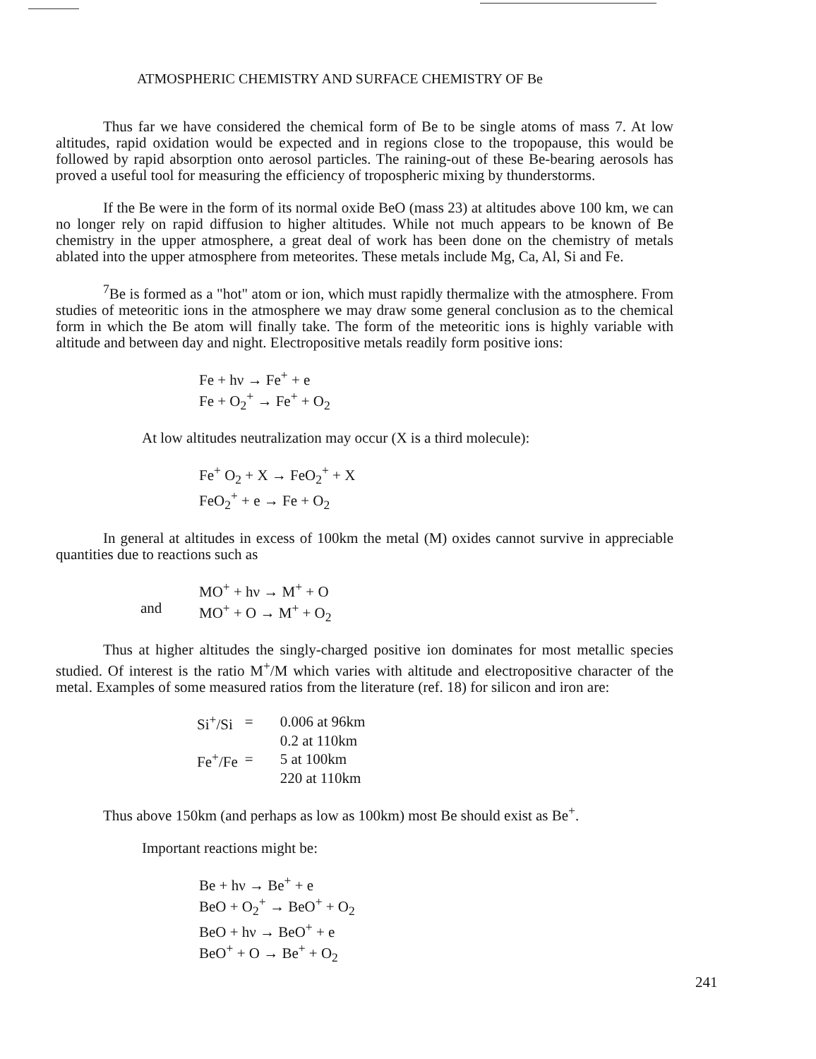ATMOSPHERIC CHEMISTRY AND SURFACE CHEMISTRY OF Be
Thus far we have considered the chemical form of Be to be single atoms of mass 7. At low altitudes, rapid oxidation would be expected and in regions close to the tropopause, this would be followed by rapid absorption onto aerosol particles. The raining-out of these Be-bearing aerosols has proved a useful tool for measuring the efficiency of tropospheric mixing by thunderstorms.
If the Be were in the form of its normal oxide BeO (mass 23) at altitudes above 100 km, we can no longer rely on rapid diffusion to higher altitudes. While not much appears to be known of Be chemistry in the upper atmosphere, a great deal of work has been done on the chemistry of metals ablated into the upper atmosphere from meteorites. These metals include Mg, Ca, Al, Si and Fe.
<sup>7</sup>Be is formed as a "hot" atom or ion, which must rapidly thermalize with the atmosphere. From studies of meteoritic ions in the atmosphere we may draw some general conclusion as to the chemical form in which the Be atom will finally take. The form of the meteoritic ions is highly variable with altitude and between day and night. Electropositive metals readily form positive ions:
Fe + hν → Fe<sup>+</sup> + e
Fe + O<sub>2</sub><sup>+</sup> → Fe<sup>+</sup> + O<sub>2</sub>
At low altitudes neutralization may occur (X is a third molecule):
Fe<sup>+</sup> O<sub>2</sub> + X → FeO<sub>2</sub><sup>+</sup> + X
FeO<sub>2</sub><sup>+</sup> + e → Fe + O<sub>2</sub>
In general at altitudes in excess of 100km the metal (M) oxides cannot survive in appreciable quantities due to reactions such as
MO<sup>+</sup> + hν → M<sup>+</sup> + O
and MO<sup>+</sup> + O → M<sup>+</sup> + O<sub>2</sub>
Thus at higher altitudes the singly-charged positive ion dominates for most metallic species studied. Of interest is the ratio M<sup>+</sup>/M which varies with altitude and electropositive character of the metal. Examples of some measured ratios from the literature (ref. 18) for silicon and iron are:
| Si<sup>+</sup>/Si | = | 0.006 at 96km |
| | | 0.2 at 110km |
| Fe<sup>+</sup>/Fe | = | 5 at 100km |
| | | 220 at 110km |
Thus above 150km (and perhaps as low as 100km) most Be should exist as Be<sup>+</sup>.
Important reactions might be:
Be + hν → Be<sup>+</sup> + e
BeO + O<sub>2</sub><sup>+</sup> → BeO<sup>+</sup> + O<sub>2</sub>
BeO + hν → BeO<sup>+</sup> + e
BeO<sup>+</sup> + O → Be<sup>+</sup> + O<sub>2</sub>
241